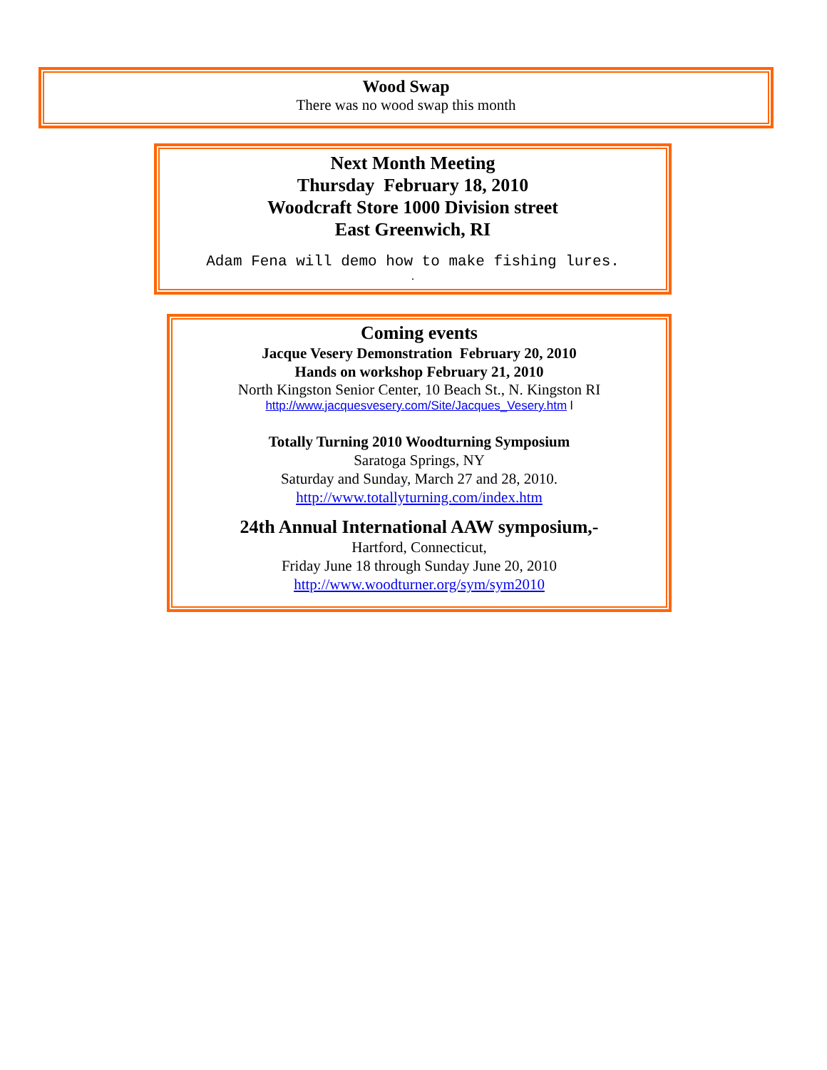Wood Swap
There was no wood swap this month
Next Month Meeting
Thursday February 18, 2010
Woodcraft Store 1000 Division street
East Greenwich, RI
Adam Fena will demo how to make fishing lures.
.
Coming events
Jacque Vesery Demonstration February 20, 2010
Hands on workshop February 21, 2010
North Kingston Senior Center, 10 Beach St., N. Kingston RI
http://www.jacquesvesery.com/Site/Jacques_Vesery.htm l
Totally Turning 2010 Woodturning Symposium
Saratoga Springs, NY
Saturday and Sunday, March 27 and 28, 2010.
http://www.totallyturning.com/index.htm
24th Annual International AAW symposium,-
Hartford, Connecticut,
Friday June 18 through Sunday June 20, 2010
http://www.woodturner.org/sym/sym2010